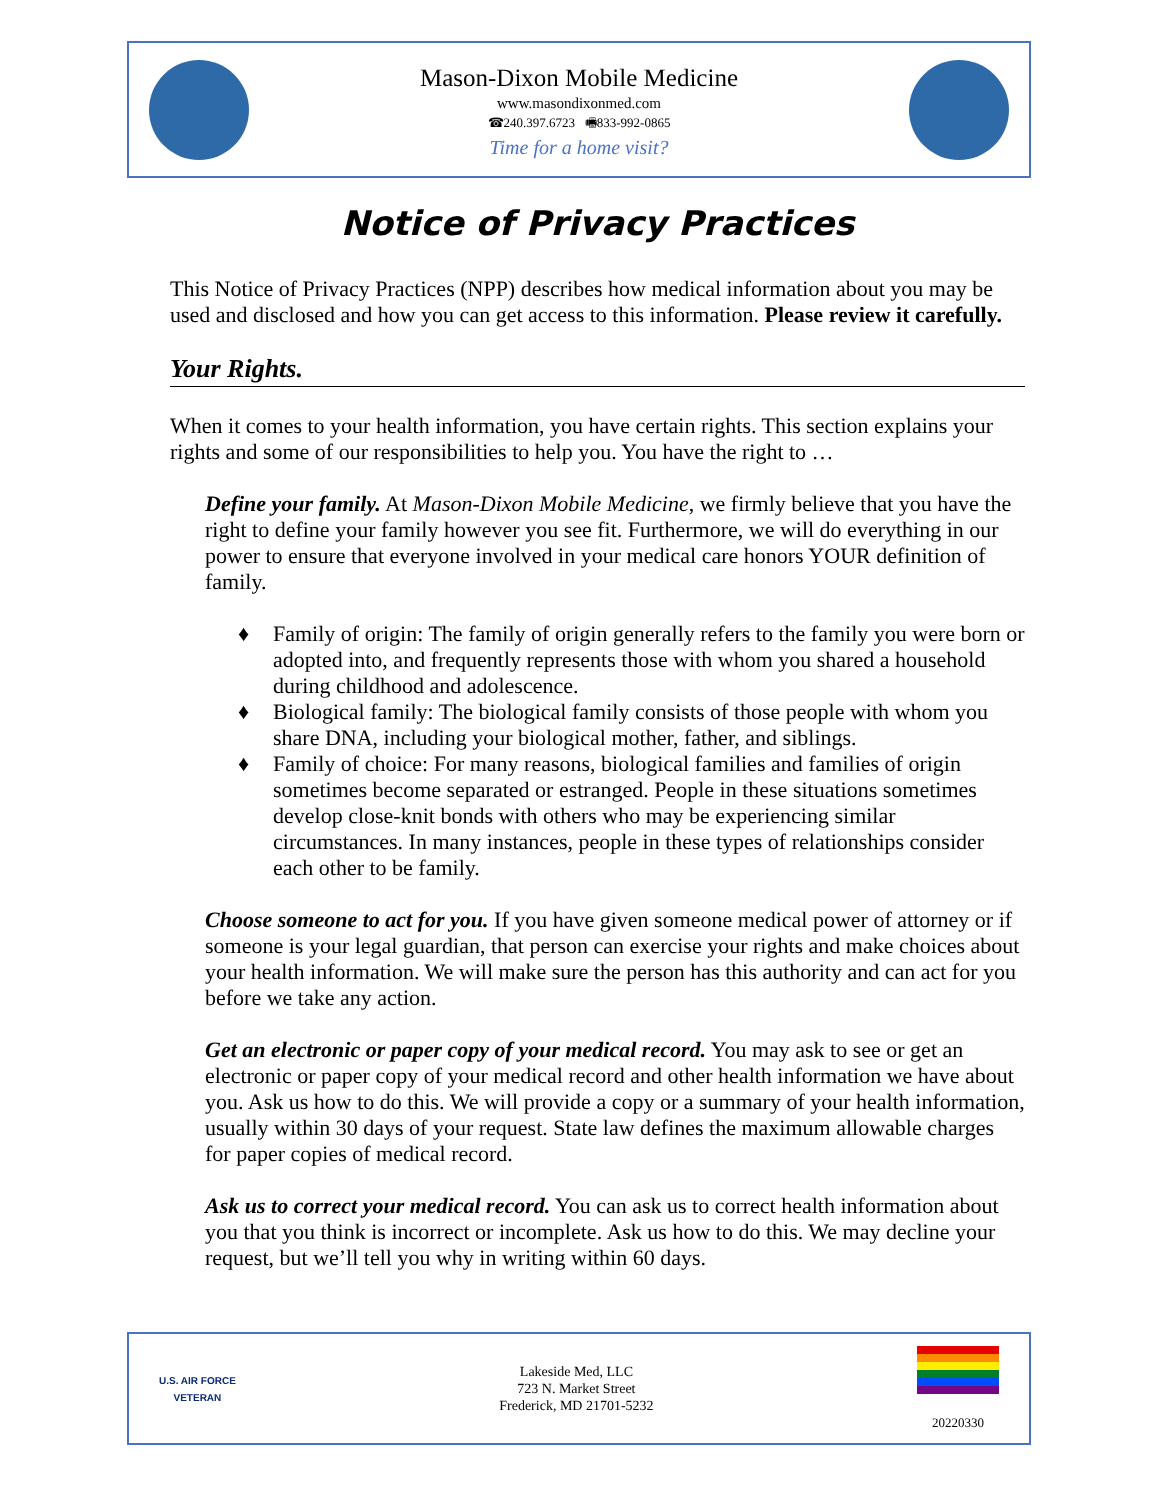Mason-Dixon Mobile Medicine
www.masondixonmed.com
☎240.397.6723 🖷833-992-0865
Time for a home visit?
Notice of Privacy Practices
This Notice of Privacy Practices (NPP) describes how medical information about you may be used and disclosed and how you can get access to this information. Please review it carefully.
Your Rights.
When it comes to your health information, you have certain rights. This section explains your rights and some of our responsibilities to help you. You have the right to …
Define your family. At Mason-Dixon Mobile Medicine, we firmly believe that you have the right to define your family however you see fit. Furthermore, we will do everything in our power to ensure that everyone involved in your medical care honors YOUR definition of family.
♦ Family of origin: The family of origin generally refers to the family you were born or adopted into, and frequently represents those with whom you shared a household during childhood and adolescence.
♦ Biological family: The biological family consists of those people with whom you share DNA, including your biological mother, father, and siblings.
♦ Family of choice: For many reasons, biological families and families of origin sometimes become separated or estranged. People in these situations sometimes develop close-knit bonds with others who may be experiencing similar circumstances. In many instances, people in these types of relationships consider each other to be family.
Choose someone to act for you. If you have given someone medical power of attorney or if someone is your legal guardian, that person can exercise your rights and make choices about your health information. We will make sure the person has this authority and can act for you before we take any action.
Get an electronic or paper copy of your medical record. You may ask to see or get an electronic or paper copy of your medical record and other health information we have about you. Ask us how to do this. We will provide a copy or a summary of your health information, usually within 30 days of your request. State law defines the maximum allowable charges for paper copies of medical record.
Ask us to correct your medical record. You can ask us to correct health information about you that you think is incorrect or incomplete. Ask us how to do this. We may decline your request, but we’ll tell you why in writing within 60 days.
U.S. AIR FORCE
VETERAN
Lakeside Med, LLC
723 N. Market Street
Frederick, MD 21701-5232
20220330